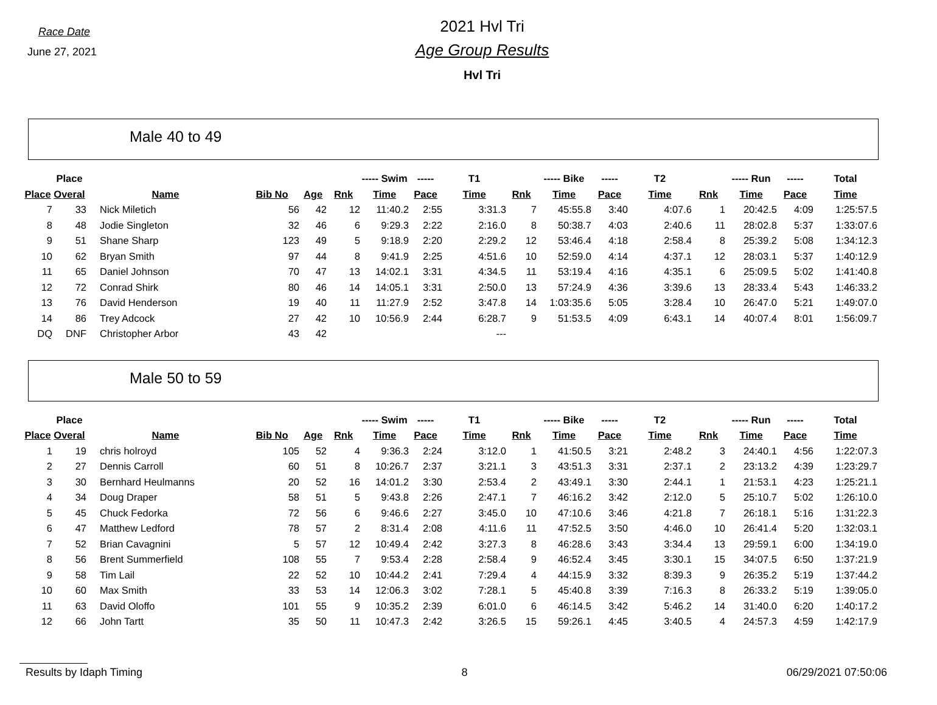Race Date
June 27, 2021
2021 Hvl Tri
Age Group Results
Hvl Tri
Male 40 to 49
| | Place | | | | | ----- Swim | ----- | T1 | | ----- Bike | ----- | T2 | | ----- Run | ----- | Total |
| --- | --- | --- | --- | --- | --- | --- | --- | --- | --- | --- | --- | --- | --- | --- | --- | --- |
| Place | Overal | Name | Bib No | Age | Rnk | Time | Pace | Time | Rnk | Time | Pace | Time | Rnk | Time | Pace | Time |
| 7 | 33 | Nick Miletich | 56 | 42 | 12 | 11:40.2 | 2:55 | 3:31.3 | 7 | 45:55.8 | 3:40 | 4:07.6 | 1 | 20:42.5 | 4:09 | 1:25:57.5 |
| 8 | 48 | Jodie Singleton | 32 | 46 | 6 | 9:29.3 | 2:22 | 2:16.0 | 8 | 50:38.7 | 4:03 | 2:40.6 | 11 | 28:02.8 | 5:37 | 1:33:07.6 |
| 9 | 51 | Shane Sharp | 123 | 49 | 5 | 9:18.9 | 2:20 | 2:29.2 | 12 | 53:46.4 | 4:18 | 2:58.4 | 8 | 25:39.2 | 5:08 | 1:34:12.3 |
| 10 | 62 | Bryan Smith | 97 | 44 | 8 | 9:41.9 | 2:25 | 4:51.6 | 10 | 52:59.0 | 4:14 | 4:37.1 | 12 | 28:03.1 | 5:37 | 1:40:12.9 |
| 11 | 65 | Daniel Johnson | 70 | 47 | 13 | 14:02.1 | 3:31 | 4:34.5 | 11 | 53:19.4 | 4:16 | 4:35.1 | 6 | 25:09.5 | 5:02 | 1:41:40.8 |
| 12 | 72 | Conrad Shirk | 80 | 46 | 14 | 14:05.1 | 3:31 | 2:50.0 | 13 | 57:24.9 | 4:36 | 3:39.6 | 13 | 28:33.4 | 5:43 | 1:46:33.2 |
| 13 | 76 | David Henderson | 19 | 40 | 11 | 11:27.9 | 2:52 | 3:47.8 | 14 | 1:03:35.6 | 5:05 | 3:28.4 | 10 | 26:47.0 | 5:21 | 1:49:07.0 |
| 14 | 86 | Trey Adcock | 27 | 42 | 10 | 10:56.9 | 2:44 | 6:28.7 | 9 | 51:53.5 | 4:09 | 6:43.1 | 14 | 40:07.4 | 8:01 | 1:56:09.7 |
| DQ | DNF | Christopher Arbor | 43 | 42 | | | | --- | | | | | | | | |
Male 50 to 59
| | Place | | | | | ----- Swim | ----- | T1 | | ----- Bike | ----- | T2 | | ----- Run | ----- | Total |
| --- | --- | --- | --- | --- | --- | --- | --- | --- | --- | --- | --- | --- | --- | --- | --- | --- |
| Place | Overal | Name | Bib No | Age | Rnk | Time | Pace | Time | Rnk | Time | Pace | Time | Rnk | Time | Pace | Time |
| 1 | 19 | chris holroyd | 105 | 52 | 4 | 9:36.3 | 2:24 | 3:12.0 | 1 | 41:50.5 | 3:21 | 2:48.2 | 3 | 24:40.1 | 4:56 | 1:22:07.3 |
| 2 | 27 | Dennis Carroll | 60 | 51 | 8 | 10:26.7 | 2:37 | 3:21.1 | 3 | 43:51.3 | 3:31 | 2:37.1 | 2 | 23:13.2 | 4:39 | 1:23:29.7 |
| 3 | 30 | Bernhard Heulmanns | 20 | 52 | 16 | 14:01.2 | 3:30 | 2:53.4 | 2 | 43:49.1 | 3:30 | 2:44.1 | 1 | 21:53.1 | 4:23 | 1:25:21.1 |
| 4 | 34 | Doug Draper | 58 | 51 | 5 | 9:43.8 | 2:26 | 2:47.1 | 7 | 46:16.2 | 3:42 | 2:12.0 | 5 | 25:10.7 | 5:02 | 1:26:10.0 |
| 5 | 45 | Chuck Fedorka | 72 | 56 | 6 | 9:46.6 | 2:27 | 3:45.0 | 10 | 47:10.6 | 3:46 | 4:21.8 | 7 | 26:18.1 | 5:16 | 1:31:22.3 |
| 6 | 47 | Matthew Ledford | 78 | 57 | 2 | 8:31.4 | 2:08 | 4:11.6 | 11 | 47:52.5 | 3:50 | 4:46.0 | 10 | 26:41.4 | 5:20 | 1:32:03.1 |
| 7 | 52 | Brian Cavagnini | 5 | 57 | 12 | 10:49.4 | 2:42 | 3:27.3 | 8 | 46:28.6 | 3:43 | 3:34.4 | 13 | 29:59.1 | 6:00 | 1:34:19.0 |
| 8 | 56 | Brent Summerfield | 108 | 55 | 7 | 9:53.4 | 2:28 | 2:58.4 | 9 | 46:52.4 | 3:45 | 3:30.1 | 15 | 34:07.5 | 6:50 | 1:37:21.9 |
| 9 | 58 | Tim Lail | 22 | 52 | 10 | 10:44.2 | 2:41 | 7:29.4 | 4 | 44:15.9 | 3:32 | 8:39.3 | 9 | 26:35.2 | 5:19 | 1:37:44.2 |
| 10 | 60 | Max Smith | 33 | 53 | 14 | 12:06.3 | 3:02 | 7:28.1 | 5 | 45:40.8 | 3:39 | 7:16.3 | 8 | 26:33.2 | 5:19 | 1:39:05.0 |
| 11 | 63 | David Oloffo | 101 | 55 | 9 | 10:35.2 | 2:39 | 6:01.0 | 6 | 46:14.5 | 3:42 | 5:46.2 | 14 | 31:40.0 | 6:20 | 1:40:17.2 |
| 12 | 66 | John Tartt | 35 | 50 | 11 | 10:47.3 | 2:42 | 3:26.5 | 15 | 59:26.1 | 4:45 | 3:40.5 | 4 | 24:57.3 | 4:59 | 1:42:17.9 |
Results by Idaph Timing 8 06/29/2021 07:50:06